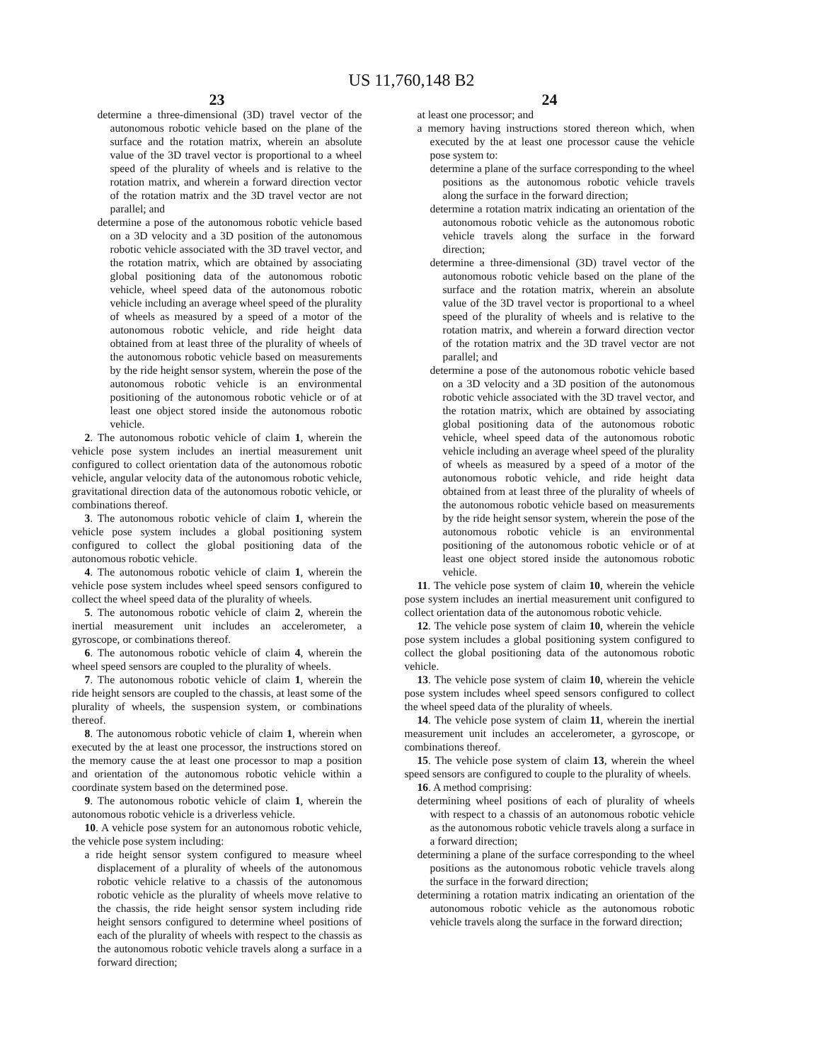US 11,760,148 B2
23
determine a three-dimensional (3D) travel vector of the autonomous robotic vehicle based on the plane of the surface and the rotation matrix, wherein an absolute value of the 3D travel vector is proportional to a wheel speed of the plurality of wheels and is relative to the rotation matrix, and wherein a forward direction vector of the rotation matrix and the 3D travel vector are not parallel; and
determine a pose of the autonomous robotic vehicle based on a 3D velocity and a 3D position of the autonomous robotic vehicle associated with the 3D travel vector, and the rotation matrix, which are obtained by associating global positioning data of the autonomous robotic vehicle, wheel speed data of the autonomous robotic vehicle including an average wheel speed of the plurality of wheels as measured by a speed of a motor of the autonomous robotic vehicle, and ride height data obtained from at least three of the plurality of wheels of the autonomous robotic vehicle based on measurements by the ride height sensor system, wherein the pose of the autonomous robotic vehicle is an environmental positioning of the autonomous robotic vehicle or of at least one object stored inside the autonomous robotic vehicle.
2. The autonomous robotic vehicle of claim 1, wherein the vehicle pose system includes an inertial measurement unit configured to collect orientation data of the autonomous robotic vehicle, angular velocity data of the autonomous robotic vehicle, gravitational direction data of the autonomous robotic vehicle, or combinations thereof.
3. The autonomous robotic vehicle of claim 1, wherein the vehicle pose system includes a global positioning system configured to collect the global positioning data of the autonomous robotic vehicle.
4. The autonomous robotic vehicle of claim 1, wherein the vehicle pose system includes wheel speed sensors configured to collect the wheel speed data of the plurality of wheels.
5. The autonomous robotic vehicle of claim 2, wherein the inertial measurement unit includes an accelerometer, a gyroscope, or combinations thereof.
6. The autonomous robotic vehicle of claim 4, wherein the wheel speed sensors are coupled to the plurality of wheels.
7. The autonomous robotic vehicle of claim 1, wherein the ride height sensors are coupled to the chassis, at least some of the plurality of wheels, the suspension system, or combinations thereof.
8. The autonomous robotic vehicle of claim 1, wherein when executed by the at least one processor, the instructions stored on the memory cause the at least one processor to map a position and orientation of the autonomous robotic vehicle within a coordinate system based on the determined pose.
9. The autonomous robotic vehicle of claim 1, wherein the autonomous robotic vehicle is a driverless vehicle.
10. A vehicle pose system for an autonomous robotic vehicle, the vehicle pose system including:
a ride height sensor system configured to measure wheel displacement of a plurality of wheels of the autonomous robotic vehicle relative to a chassis of the autonomous robotic vehicle as the plurality of wheels move relative to the chassis, the ride height sensor system including ride height sensors configured to determine wheel positions of each of the plurality of wheels with respect to the chassis as the autonomous robotic vehicle travels along a surface in a forward direction;
24
at least one processor; and
a memory having instructions stored thereon which, when executed by the at least one processor cause the vehicle pose system to:
determine a plane of the surface corresponding to the wheel positions as the autonomous robotic vehicle travels along the surface in the forward direction;
determine a rotation matrix indicating an orientation of the autonomous robotic vehicle as the autonomous robotic vehicle travels along the surface in the forward direction;
determine a three-dimensional (3D) travel vector of the autonomous robotic vehicle based on the plane of the surface and the rotation matrix, wherein an absolute value of the 3D travel vector is proportional to a wheel speed of the plurality of wheels and is relative to the rotation matrix, and wherein a forward direction vector of the rotation matrix and the 3D travel vector are not parallel; and
determine a pose of the autonomous robotic vehicle based on a 3D velocity and a 3D position of the autonomous robotic vehicle associated with the 3D travel vector, and the rotation matrix, which are obtained by associating global positioning data of the autonomous robotic vehicle, wheel speed data of the autonomous robotic vehicle including an average wheel speed of the plurality of wheels as measured by a speed of a motor of the autonomous robotic vehicle, and ride height data obtained from at least three of the plurality of wheels of the autonomous robotic vehicle based on measurements by the ride height sensor system, wherein the pose of the autonomous robotic vehicle is an environmental positioning of the autonomous robotic vehicle or of at least one object stored inside the autonomous robotic vehicle.
11. The vehicle pose system of claim 10, wherein the vehicle pose system includes an inertial measurement unit configured to collect orientation data of the autonomous robotic vehicle.
12. The vehicle pose system of claim 10, wherein the vehicle pose system includes a global positioning system configured to collect the global positioning data of the autonomous robotic vehicle.
13. The vehicle pose system of claim 10, wherein the vehicle pose system includes wheel speed sensors configured to collect the wheel speed data of the plurality of wheels.
14. The vehicle pose system of claim 11, wherein the inertial measurement unit includes an accelerometer, a gyroscope, or combinations thereof.
15. The vehicle pose system of claim 13, wherein the wheel speed sensors are configured to couple to the plurality of wheels.
16. A method comprising:
determining wheel positions of each of plurality of wheels with respect to a chassis of an autonomous robotic vehicle as the autonomous robotic vehicle travels along a surface in a forward direction;
determining a plane of the surface corresponding to the wheel positions as the autonomous robotic vehicle travels along the surface in the forward direction;
determining a rotation matrix indicating an orientation of the autonomous robotic vehicle as the autonomous robotic vehicle travels along the surface in the forward direction;